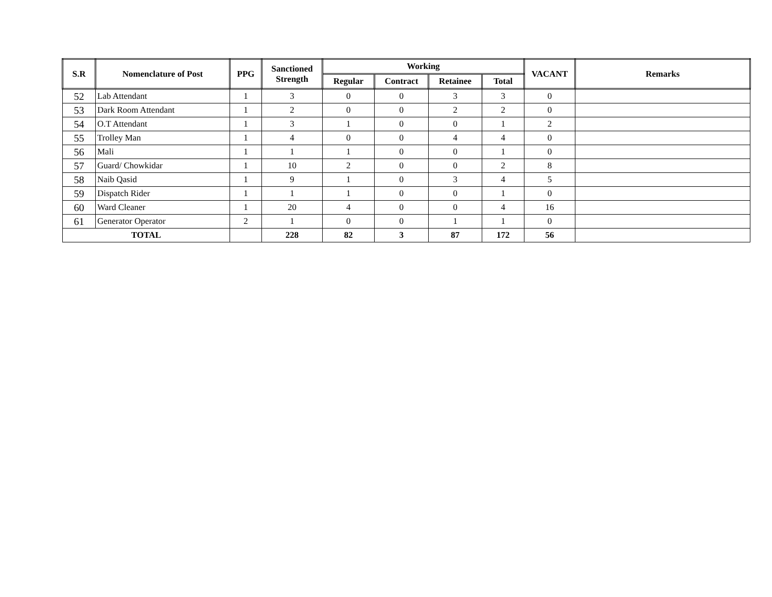| S.R | Nomenclature of Post | PPG | Sanctioned Strength | Working | | | | VACANT | Remarks |
| --- | --- | --- | --- | --- | --- | --- | --- | --- | --- |
| | | | | Regular | Contract | Retainee | Total | | |
| 52 | Lab Attendant | 1 | 3 | 0 | 0 | 3 | 3 | 0 | |
| 53 | Dark Room Attendant | 1 | 2 | 0 | 0 | 2 | 2 | 0 | |
| 54 | O.T Attendant | 1 | 3 | 1 | 0 | 0 | 1 | 2 | |
| 55 | Trolley Man | 1 | 4 | 0 | 0 | 4 | 4 | 0 | |
| 56 | Mali | 1 | 1 | 1 | 0 | 0 | 1 | 0 | |
| 57 | Guard/ Chowkidar | 1 | 10 | 2 | 0 | 0 | 2 | 8 | |
| 58 | Naib Qasid | 1 | 9 | 1 | 0 | 3 | 4 | 5 | |
| 59 | Dispatch Rider | 1 | 1 | 1 | 0 | 0 | 1 | 0 | |
| 60 | Ward Cleaner | 1 | 20 | 4 | 0 | 0 | 4 | 16 | |
| 61 | Generator Operator | 2 | 1 | 0 | 0 | 1 | 1 | 0 | |
| TOTAL | | | 228 | 82 | 3 | 87 | 172 | 56 | |